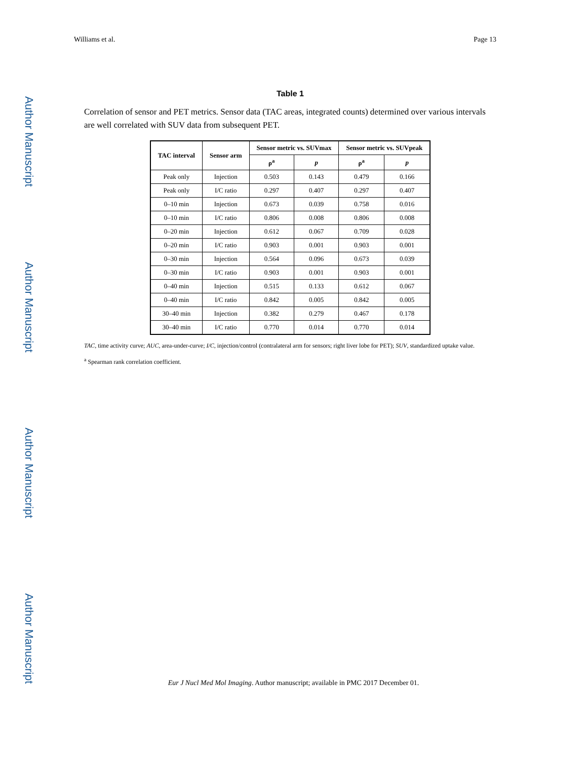Author Manuscript
Author Manuscript
Author Manuscript
Author Manuscript
Williams et al. Page 13
Table 1
Correlation of sensor and PET metrics. Sensor data (TAC areas, integrated counts) determined over various intervals are well correlated with SUV data from subsequent PET.
| TAC interval | Sensor arm | Sensor metric vs. SUVmax | | Sensor metric vs. SUVpeak | |
| --- | --- | --- | --- | --- | --- |
| | | ρ<sup>a</sup> | p | ρ<sup>a</sup> | p |
| Peak only | Injection | 0.503 | 0.143 | 0.479 | 0.166 |
| Peak only | I/C ratio | 0.297 | 0.407 | 0.297 | 0.407 |
| 0–10 min | Injection | 0.673 | 0.039 | 0.758 | 0.016 |
| 0–10 min | I/C ratio | 0.806 | 0.008 | 0.806 | 0.008 |
| 0–20 min | Injection | 0.612 | 0.067 | 0.709 | 0.028 |
| 0–20 min | I/C ratio | 0.903 | 0.001 | 0.903 | 0.001 |
| 0–30 min | Injection | 0.564 | 0.096 | 0.673 | 0.039 |
| 0–30 min | I/C ratio | 0.903 | 0.001 | 0.903 | 0.001 |
| 0–40 min | Injection | 0.515 | 0.133 | 0.612 | 0.067 |
| 0–40 min | I/C ratio | 0.842 | 0.005 | 0.842 | 0.005 |
| 30–40 min | Injection | 0.382 | 0.279 | 0.467 | 0.178 |
| 30–40 min | I/C ratio | 0.770 | 0.014 | 0.770 | 0.014 |
TAC, time activity curve; AUC, area-under-curve; I/C, injection/control (contralateral arm for sensors; right liver lobe for PET); SUV, standardized uptake value.
<sup>a</sup> Spearman rank correlation coefficient.
Eur J Nucl Med Mol Imaging. Author manuscript; available in PMC 2017 December 01.